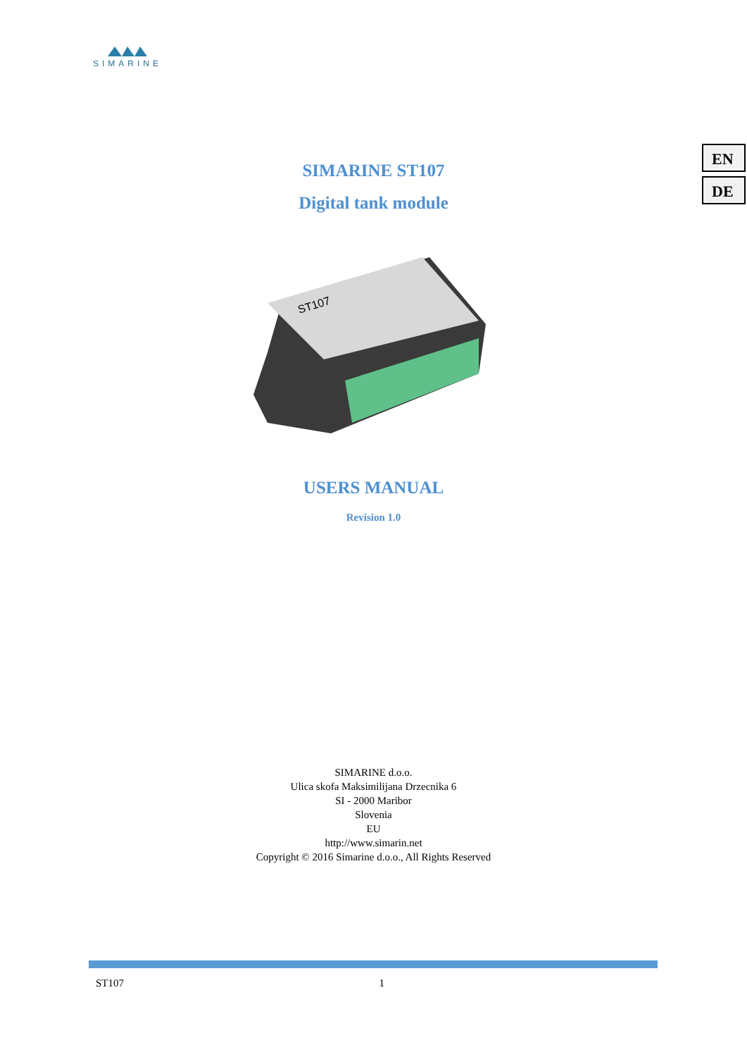SIMARINE
EN
DE
SIMARINE ST107
Digital tank module
ST107
USERS MANUAL
Revision 1.0
SIMARINE d.o.o.
Ulica skofa Maksimilijana Drzecnika 6
SI - 2000 Maribor
Slovenia
EU
http://www.simarin.net
Copyright © 2016 Simarine d.o.o., All Rights Reserved
ST107 1